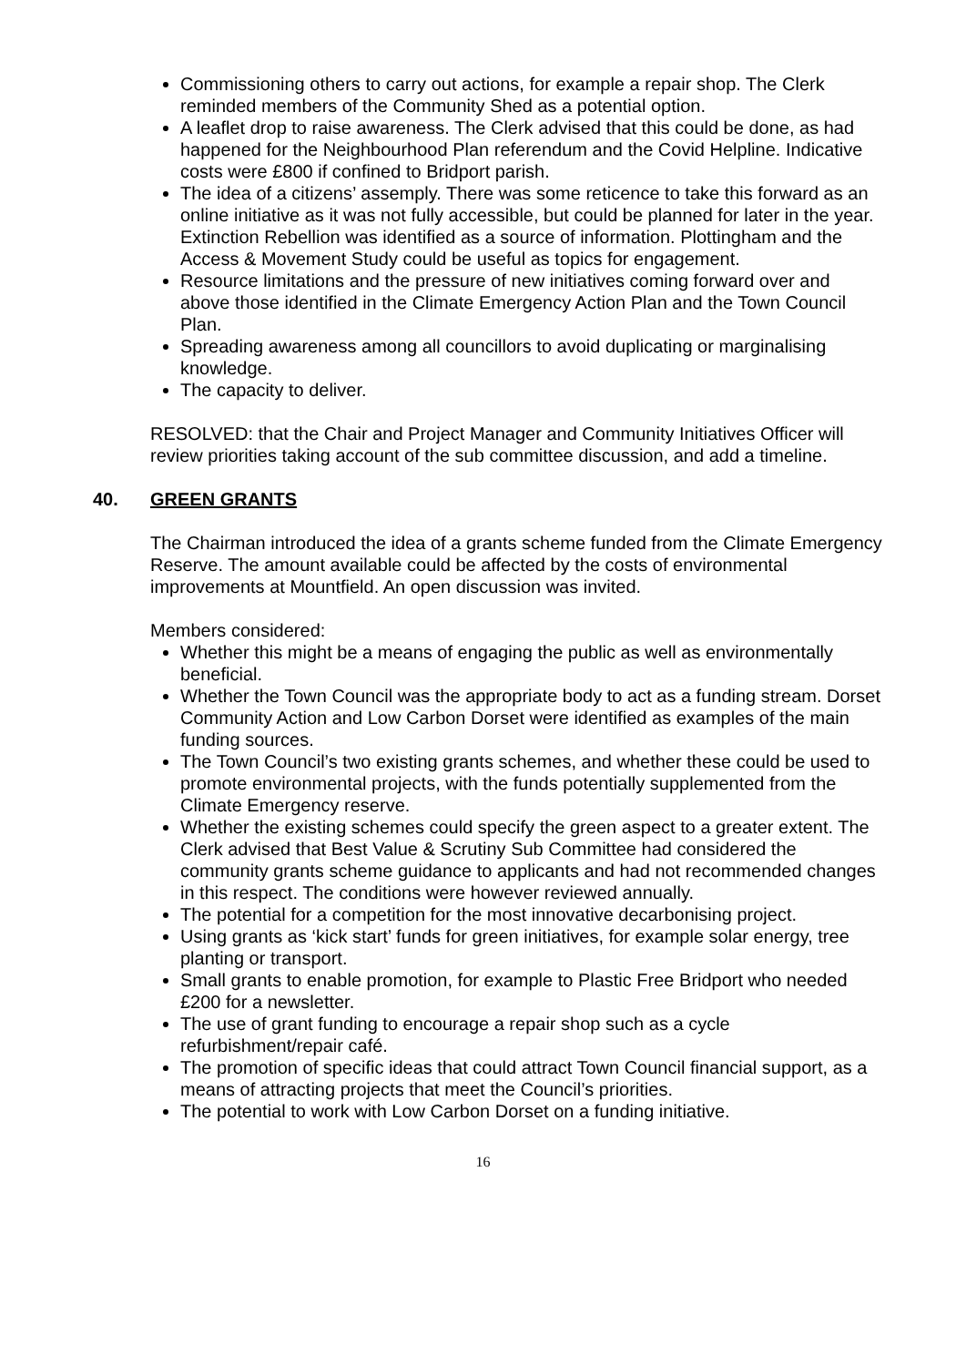Commissioning others to carry out actions, for example a repair shop. The Clerk reminded members of the Community Shed as a potential option.
A leaflet drop to raise awareness. The Clerk advised that this could be done, as had happened for the Neighbourhood Plan referendum and the Covid Helpline. Indicative costs were £800 if confined to Bridport parish.
The idea of a citizens’ assemply. There was some reticence to take this forward as an online initiative as it was not fully accessible, but could be planned for later in the year. Extinction Rebellion was identified as a source of information. Plottingham and the Access & Movement Study could be useful as topics for engagement.
Resource limitations and the pressure of new initiatives coming forward over and above those identified in the Climate Emergency Action Plan and the Town Council Plan.
Spreading awareness among all councillors to avoid duplicating or marginalising knowledge.
The capacity to deliver.
RESOLVED: that the Chair and Project Manager and Community Initiatives Officer will review priorities taking account of the sub committee discussion, and add a timeline.
40. GREEN GRANTS
The Chairman introduced the idea of a grants scheme funded from the Climate Emergency Reserve. The amount available could be affected by the costs of environmental improvements at Mountfield. An open discussion was invited.
Members considered:
Whether this might be a means of engaging the public as well as environmentally beneficial.
Whether the Town Council was the appropriate body to act as a funding stream. Dorset Community Action and Low Carbon Dorset were identified as examples of the main funding sources.
The Town Council’s two existing grants schemes, and whether these could be used to promote environmental projects, with the funds potentially supplemented from the Climate Emergency reserve.
Whether the existing schemes could specify the green aspect to a greater extent. The Clerk advised that Best Value & Scrutiny Sub Committee had considered the community grants scheme guidance to applicants and had not recommended changes in this respect. The conditions were however reviewed annually.
The potential for a competition for the most innovative decarbonising project.
Using grants as ‘kick start’ funds for green initiatives, for example solar energy, tree planting or transport.
Small grants to enable promotion, for example to Plastic Free Bridport who needed £200 for a newsletter.
The use of grant funding to encourage a repair shop such as a cycle refurbishment/repair café.
The promotion of specific ideas that could attract Town Council financial support, as a means of attracting projects that meet the Council’s priorities.
The potential to work with Low Carbon Dorset on a funding initiative.
16